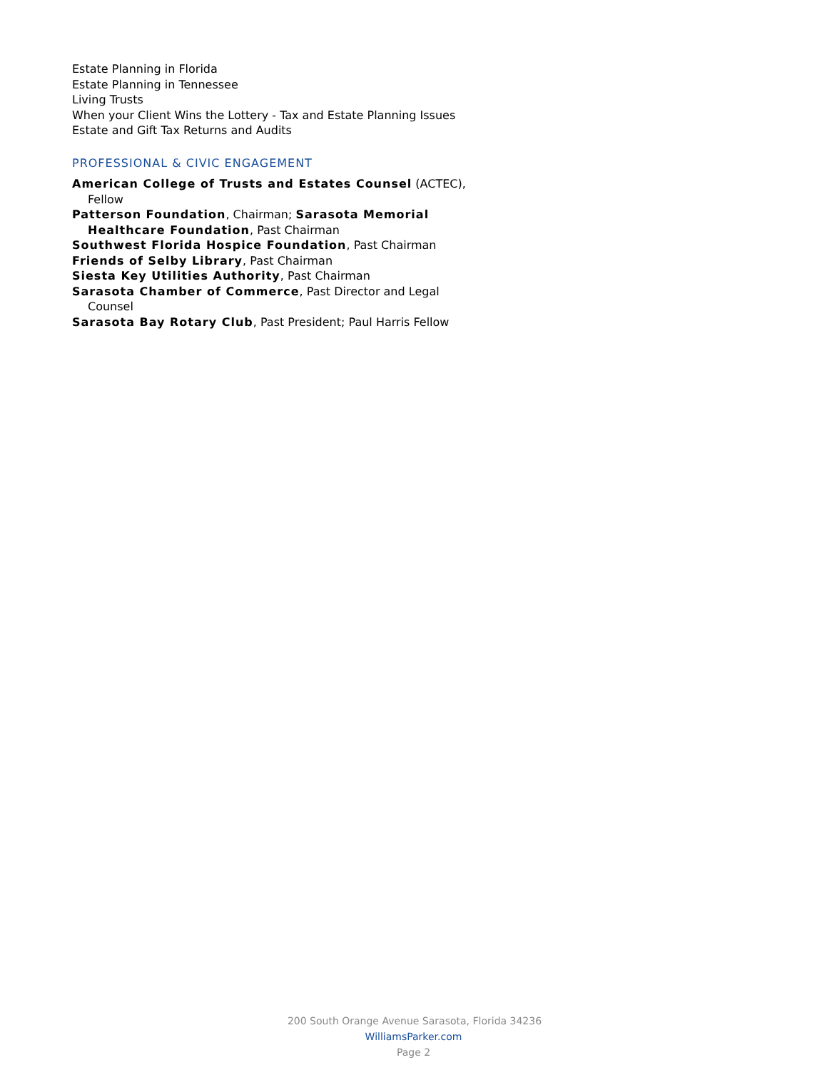Estate Planning in Florida
Estate Planning in Tennessee
Living Trusts
When your Client Wins the Lottery - Tax and Estate Planning Issues
Estate and Gift Tax Returns and Audits
PROFESSIONAL & CIVIC ENGAGEMENT
American College of Trusts and Estates Counsel (ACTEC), Fellow
Patterson Foundation, Chairman; Sarasota Memorial Healthcare Foundation, Past Chairman
Southwest Florida Hospice Foundation, Past Chairman
Friends of Selby Library, Past Chairman
Siesta Key Utilities Authority, Past Chairman
Sarasota Chamber of Commerce, Past Director and Legal Counsel
Sarasota Bay Rotary Club, Past President; Paul Harris Fellow
200 South Orange Avenue Sarasota, Florida 34236
WilliamsParker.com
Page 2